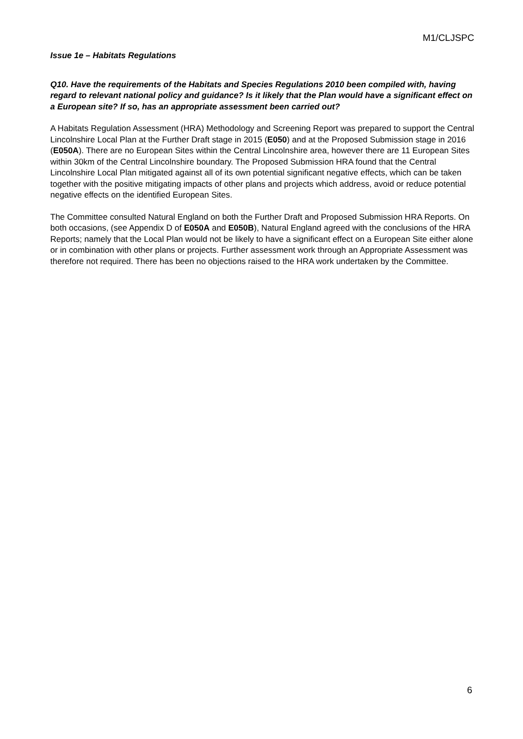M1/CLJSPC
Issue 1e – Habitats Regulations
Q10. Have the requirements of the Habitats and Species Regulations 2010 been compiled with, having regard to relevant national policy and guidance? Is it likely that the Plan would have a significant effect on a European site? If so, has an appropriate assessment been carried out?
A Habitats Regulation Assessment (HRA) Methodology and Screening Report was prepared to support the Central Lincolnshire Local Plan at the Further Draft stage in 2015 (E050) and at the Proposed Submission stage in 2016 (E050A). There are no European Sites within the Central Lincolnshire area, however there are 11 European Sites within 30km of the Central Lincolnshire boundary. The Proposed Submission HRA found that the Central Lincolnshire Local Plan mitigated against all of its own potential significant negative effects, which can be taken together with the positive mitigating impacts of other plans and projects which address, avoid or reduce potential negative effects on the identified European Sites.
The Committee consulted Natural England on both the Further Draft and Proposed Submission HRA Reports. On both occasions, (see Appendix D of E050A and E050B), Natural England agreed with the conclusions of the HRA Reports; namely that the Local Plan would not be likely to have a significant effect on a European Site either alone or in combination with other plans or projects. Further assessment work through an Appropriate Assessment was therefore not required. There has been no objections raised to the HRA work undertaken by the Committee.
6